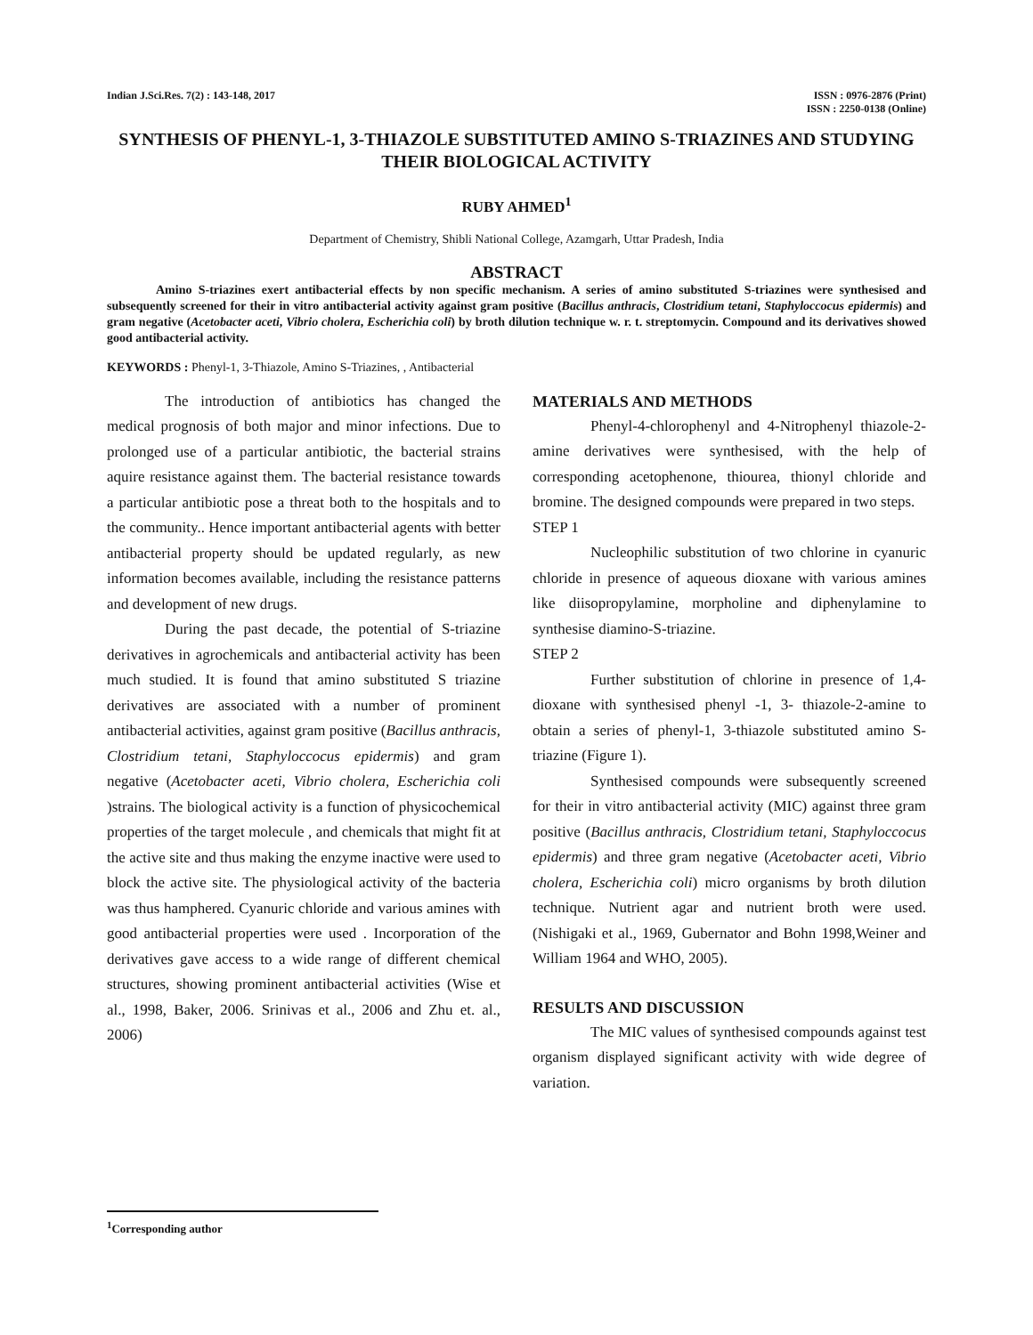Indian J.Sci.Res. 7(2) : 143-148, 2017
ISSN : 0976-2876 (Print)
ISSN : 2250-0138 (Online)
SYNTHESIS OF PHENYL-1, 3-THIAZOLE SUBSTITUTED AMINO S-TRIAZINES AND STUDYING THEIR BIOLOGICAL ACTIVITY
RUBY AHMED<sup>1</sup>
Department of Chemistry, Shibli National College, Azamgarh, Uttar Pradesh, India
ABSTRACT
Amino S-triazines exert antibacterial effects by non specific mechanism. A series of amino substituted S-triazines were synthesised and subsequently screened for their in vitro antibacterial activity against gram positive (Bacillus anthracis, Clostridium tetani, Staphyloccocus epidermis) and gram negative (Acetobacter aceti, Vibrio cholera, Escherichia coli) by broth dilution technique w. r. t. streptomycin. Compound and its derivatives showed good antibacterial activity.
KEYWORDS : Phenyl-1, 3-Thiazole, Amino S-Triazines, , Antibacterial
The introduction of antibiotics has changed the medical prognosis of both major and minor infections. Due to prolonged use of a particular antibiotic, the bacterial strains aquire resistance against them. The bacterial resistance towards a particular antibiotic pose a threat both to the hospitals and to the community.. Hence important antibacterial agents with better antibacterial property should be updated regularly, as new information becomes available, including the resistance patterns and development of new drugs.
During the past decade, the potential of S-triazine derivatives in agrochemicals and antibacterial activity has been much studied. It is found that amino substituted S triazine derivatives are associated with a number of prominent antibacterial activities, against gram positive (Bacillus anthracis, Clostridium tetani, Staphyloccocus epidermis) and gram negative (Acetobacter aceti, Vibrio cholera, Escherichia coli )strains. The biological activity is a function of physicochemical properties of the target molecule , and chemicals that might fit at the active site and thus making the enzyme inactive were used to block the active site. The physiological activity of the bacteria was thus hamphered. Cyanuric chloride and various amines with good antibacterial properties were used . Incorporation of the derivatives gave access to a wide range of different chemical structures, showing prominent antibacterial activities (Wise et al., 1998, Baker, 2006. Srinivas et al., 2006 and Zhu et. al., 2006)
MATERIALS AND METHODS
Phenyl-4-chlorophenyl and 4-Nitrophenyl thiazole-2-amine derivatives were synthesised, with the help of corresponding acetophenone, thiourea, thionyl chloride and bromine. The designed compounds were prepared in two steps.
STEP 1
Nucleophilic substitution of two chlorine in cyanuric chloride in presence of aqueous dioxane with various amines like diisopropylamine, morpholine and diphenylamine to synthesise diamino-S-triazine.
STEP 2
Further substitution of chlorine in presence of 1,4-dioxane with synthesised phenyl -1, 3- thiazole-2-amine to obtain a series of phenyl-1, 3-thiazole substituted amino S-triazine (Figure 1).
Synthesised compounds were subsequently screened for their in vitro antibacterial activity (MIC) against three gram positive (Bacillus anthracis, Clostridium tetani, Staphyloccocus epidermis) and three gram negative (Acetobacter aceti, Vibrio cholera, Escherichia coli) micro organisms by broth dilution technique. Nutrient agar and nutrient broth were used. (Nishigaki et al., 1969, Gubernator and Bohn 1998,Weiner and William 1964 and WHO, 2005).
RESULTS AND DISCUSSION
The MIC values of synthesised compounds against test organism displayed significant activity with wide degree of variation.
<sup>1</sup> Corresponding author